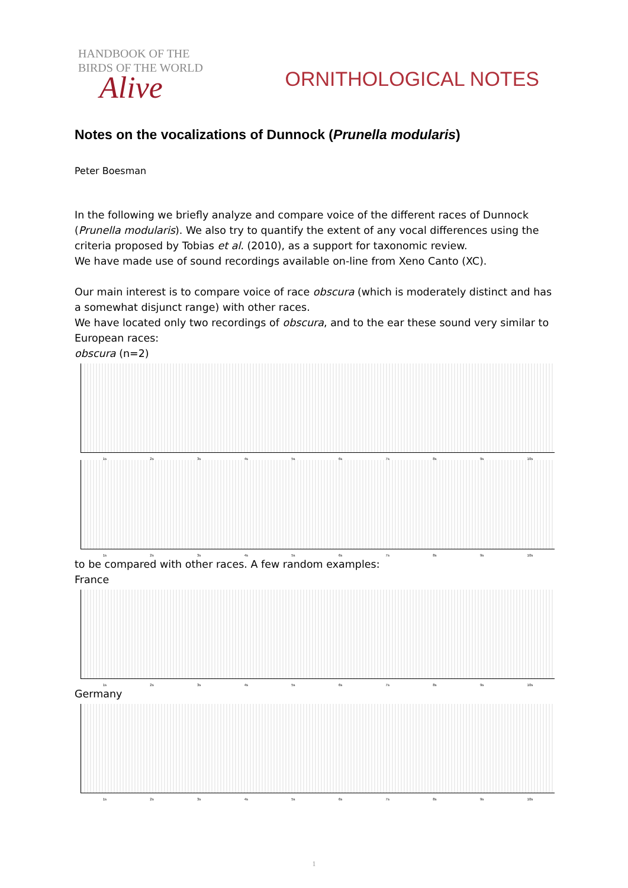HANDBOOK OF THE
BIRDS OF THE WORLD
Alive
ORNITHOLOGICAL NOTES
Notes on the vocalizations of Dunnock (Prunella modularis)
Peter Boesman
In the following we briefly analyze and compare voice of the different races of Dunnock (Prunella modularis). We also try to quantify the extent of any vocal differences using the criteria proposed by Tobias et al. (2010), as a support for taxonomic review.
We have made use of sound recordings available on-line from Xeno Canto (XC).
Our main interest is to compare voice of race obscura (which is moderately distinct and has a somewhat disjunct range) with other races.
We have located only two recordings of obscura, and to the ear these sound very similar to European races:
obscura (n=2)
1s 2s 3s 4s 5s 6s 7s 8s 9s 10s
1s 2s 3s 4s 5s 6s 7s 8s 9s 10s
to be compared with other races. A few random examples:
France
1s 2s 3s 4s 5s 6s 7s 8s 9s 10s
Germany
1s 2s 3s 4s 5s 6s 7s 8s 9s 10s
1